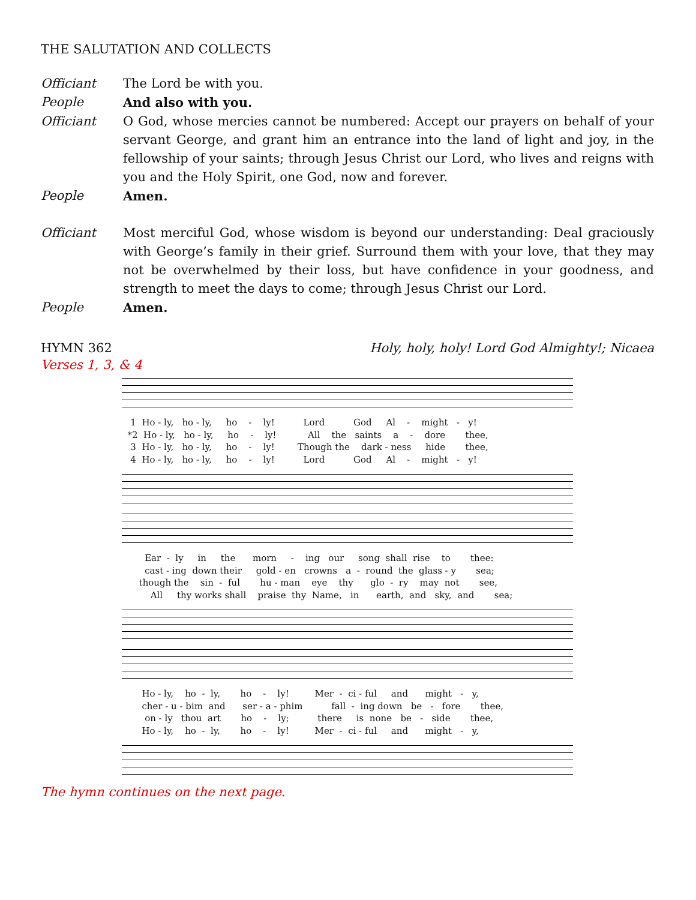THE SALUTATION AND COLLECTS
Officiant The Lord be with you.
People And also with you.
Officiant O God, whose mercies cannot be numbered: Accept our prayers on behalf of your servant George, and grant him an entrance into the land of light and joy, in the fellowship of your saints; through Jesus Christ our Lord, who lives and reigns with you and the Holy Spirit, one God, now and forever.
People Amen.
Officiant Most merciful God, whose wisdom is beyond our understanding: Deal graciously with George’s family in their grief. Surround them with your love, that they may not be overwhelmed by their loss, but have confidence in your goodness, and strength to meet the days to come; through Jesus Christ our Lord.
People Amen.
HYMN 362 Holy, holy, holy! Lord God Almighty!; Nicaea
Verses 1, 3, & 4
1 Ho - ly, ho - ly, ho - ly! Lord God Al - might - y! *2 Ho - ly, ho - ly, ho - ly! All the saints a - dore thee, 3 Ho - ly, ho - ly, ho - ly! Though the dark - ness hide thee, 4 Ho - ly, ho - ly, ho - ly! Lord God Al - might - y!
Ear - ly in the morn - ing our song shall rise to thee: cast - ing down their gold - en crowns a - round the glass - y sea; though the sin - ful hu - man eye thy glo - ry may not see, All thy works shall praise thy Name, in earth, and sky, and sea;
Ho - ly, ho - ly, ho - ly! Mer - ci - ful and might - y, cher - u - bim and ser - a - phim fall - ing down be - fore thee, on - ly thou art ho - ly; there is none be - side thee, Ho - ly, ho - ly, ho - ly! Mer - ci - ful and might - y,
The hymn continues on the next page.